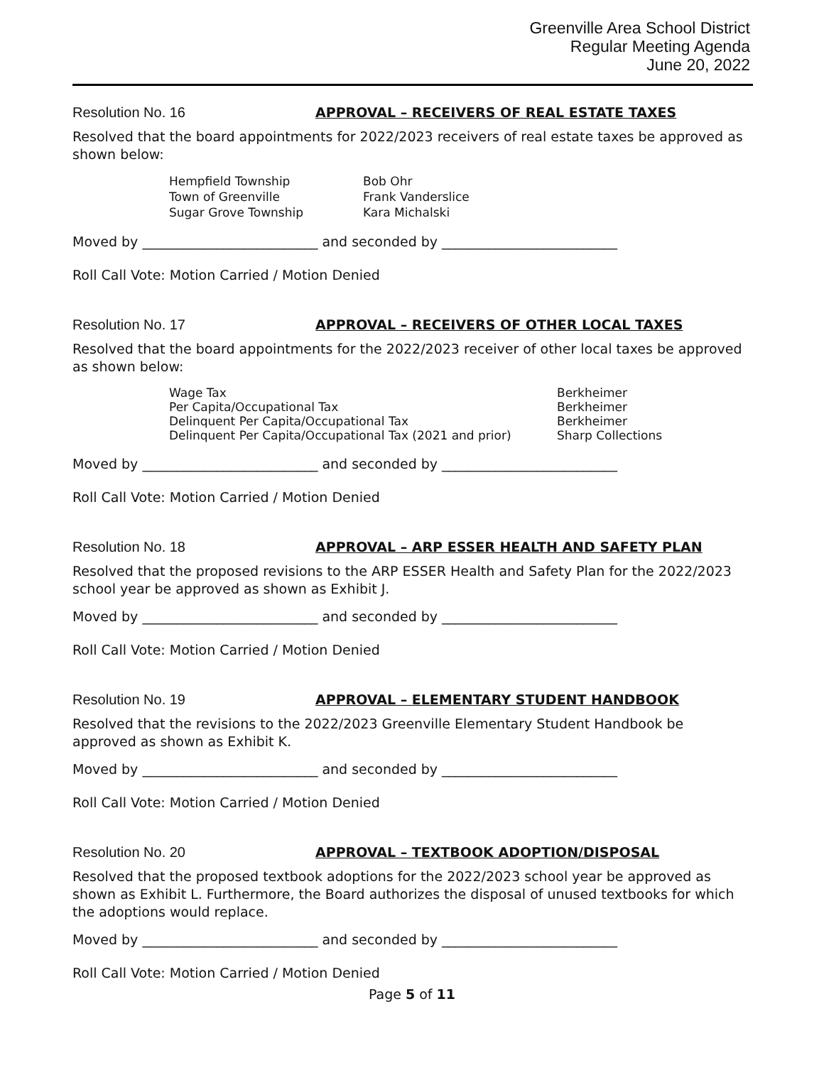Greenville Area School District
Regular Meeting Agenda
June 20, 2022
Resolution No. 16 APPROVAL – RECEIVERS OF REAL ESTATE TAXES
Resolved that the board appointments for 2022/2023 receivers of real estate taxes be approved as shown below:
| Hempfield Township | Bob Ohr |
| Town of Greenville | Frank Vanderslice |
| Sugar Grove Township | Kara Michalski |
Moved by __________________________ and seconded by __________________________
Roll Call Vote: Motion Carried / Motion Denied
Resolution No. 17 APPROVAL – RECEIVERS OF OTHER LOCAL TAXES
Resolved that the board appointments for the 2022/2023 receiver of other local taxes be approved as shown below:
| Wage Tax | Berkheimer |
| Per Capita/Occupational Tax | Berkheimer |
| Delinquent Per Capita/Occupational Tax | Berkheimer |
| Delinquent Per Capita/Occupational Tax (2021 and prior) | Sharp Collections |
Moved by __________________________ and seconded by __________________________
Roll Call Vote: Motion Carried / Motion Denied
Resolution No. 18 APPROVAL – ARP ESSER HEALTH AND SAFETY PLAN
Resolved that the proposed revisions to the ARP ESSER Health and Safety Plan for the 2022/2023 school year be approved as shown as Exhibit J.
Moved by __________________________ and seconded by __________________________
Roll Call Vote: Motion Carried / Motion Denied
Resolution No. 19 APPROVAL – ELEMENTARY STUDENT HANDBOOK
Resolved that the revisions to the 2022/2023 Greenville Elementary Student Handbook be approved as shown as Exhibit K.
Moved by __________________________ and seconded by __________________________
Roll Call Vote: Motion Carried / Motion Denied
Resolution No. 20 APPROVAL – TEXTBOOK ADOPTION/DISPOSAL
Resolved that the proposed textbook adoptions for the 2022/2023 school year be approved as shown as Exhibit L. Furthermore, the Board authorizes the disposal of unused textbooks for which the adoptions would replace.
Moved by __________________________ and seconded by __________________________
Roll Call Vote: Motion Carried / Motion Denied
Page 5 of 11